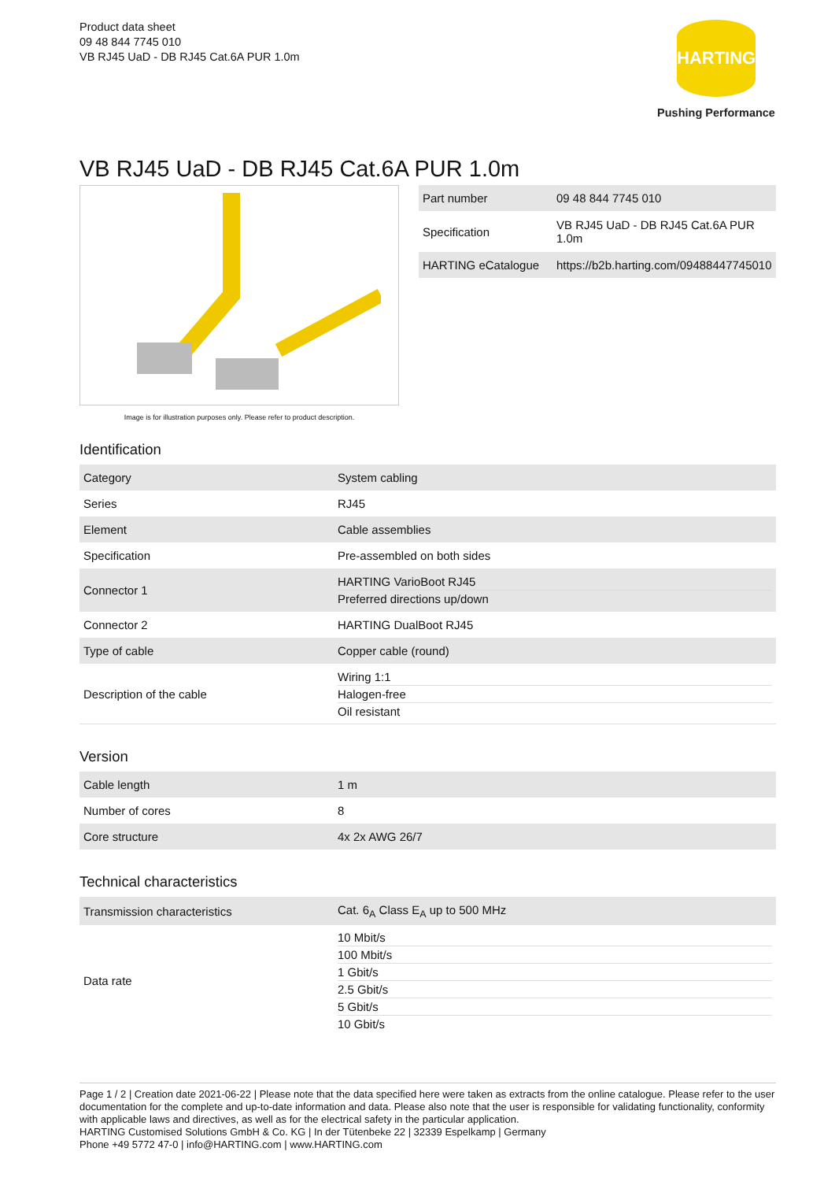Product data sheet
09 48 844 7745 010
VB RJ45 UaD - DB RJ45 Cat.6A PUR 1.0m
HARTING
Pushing Performance
VB RJ45 UaD - DB RJ45 Cat.6A PUR 1.0m
Image is for illustration purposes only. Please refer to product description.
| Part number | 09 48 844 7745 010 |
| Specification | VB RJ45 UaD - DB RJ45 Cat.6A PUR 1.0m |
| HARTING eCatalogue | https://b2b.harting.com/09488447745010 |
Identification
| Category | System cabling |
| Series | RJ45 |
| Element | Cable assemblies |
| Specification | Pre-assembled on both sides |
| Connector 1 | HARTING VarioBoot RJ45 Preferred directions up/down |
| Connector 2 | HARTING DualBoot RJ45 |
| Type of cable | Copper cable (round) |
| Description of the cable | Wiring 1:1 Halogen-free Oil resistant |
Version
| Cable length | 1 m |
| Number of cores | 8 |
| Core structure | 4x 2x AWG 26/7 |
Technical characteristics
| Transmission characteristics | Cat. 6<sub>A</sub> Class E<sub>A</sub> up to 500 MHz |
| Data rate | 10 Mbit/s 100 Mbit/s 1 Gbit/s 2.5 Gbit/s 5 Gbit/s 10 Gbit/s |
Page 1 / 2 | Creation date 2021-06-22 | Please note that the data specified here were taken as extracts from the online catalogue. Please refer to the user documentation for the complete and up-to-date information and data. Please also note that the user is responsible for validating functionality, conformity with applicable laws and directives, as well as for the electrical safety in the particular application.
HARTING Customised Solutions GmbH & Co. KG | In der Tütenbeke 22 | 32339 Espelkamp | Germany
Phone +49 5772 47-0 | info@HARTING.com | www.HARTING.com